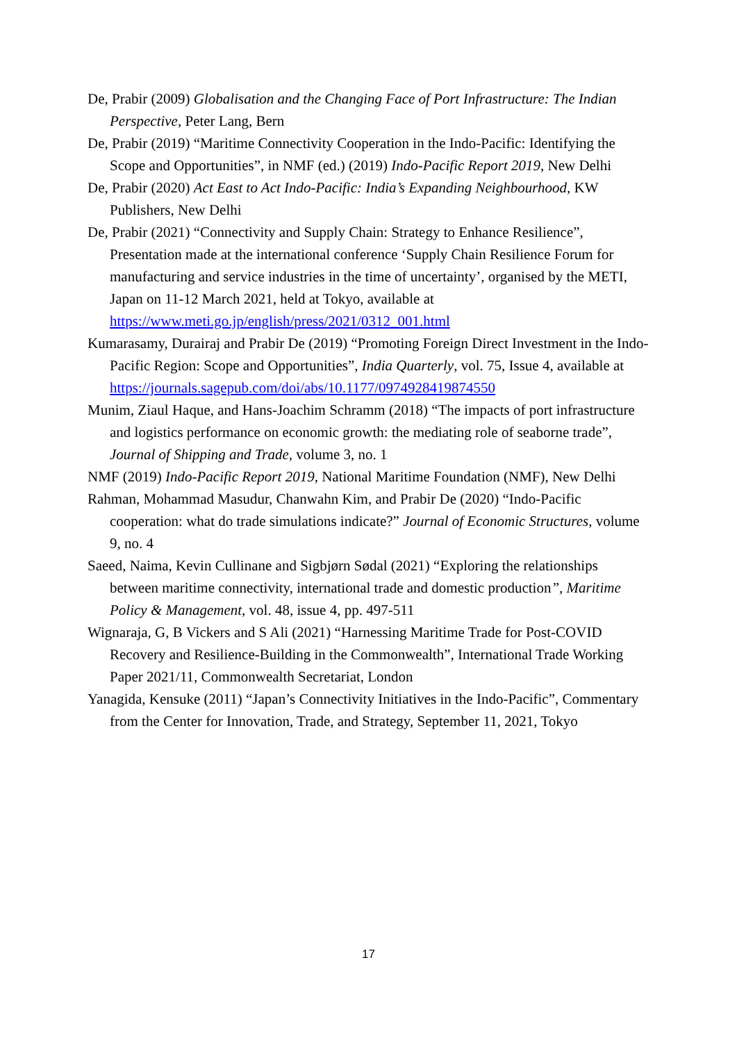De, Prabir (2009) Globalisation and the Changing Face of Port Infrastructure: The Indian Perspective, Peter Lang, Bern
De, Prabir (2019) “Maritime Connectivity Cooperation in the Indo-Pacific: Identifying the Scope and Opportunities”, in NMF (ed.) (2019) Indo-Pacific Report 2019, New Delhi
De, Prabir (2020) Act East to Act Indo-Pacific: India’s Expanding Neighbourhood, KW Publishers, New Delhi
De, Prabir (2021) “Connectivity and Supply Chain: Strategy to Enhance Resilience”, Presentation made at the international conference ‘Supply Chain Resilience Forum for manufacturing and service industries in the time of uncertainty’, organised by the METI, Japan on 11-12 March 2021, held at Tokyo, available at https://www.meti.go.jp/english/press/2021/0312_001.html
Kumarasamy, Durairaj and Prabir De (2019) “Promoting Foreign Direct Investment in the Indo-Pacific Region: Scope and Opportunities”, India Quarterly, vol. 75, Issue 4, available at https://journals.sagepub.com/doi/abs/10.1177/0974928419874550
Munim, Ziaul Haque, and Hans-Joachim Schramm (2018) “The impacts of port infrastructure and logistics performance on economic growth: the mediating role of seaborne trade”, Journal of Shipping and Trade, volume 3, no. 1
NMF (2019) Indo-Pacific Report 2019, National Maritime Foundation (NMF), New Delhi
Rahman, Mohammad Masudur, Chanwahn Kim, and Prabir De (2020) “Indo-Pacific cooperation: what do trade simulations indicate?” Journal of Economic Structures, volume 9, no. 4
Saeed, Naima, Kevin Cullinane and Sigbjørn Sødal (2021) “Exploring the relationships between maritime connectivity, international trade and domestic production”, Maritime Policy & Management, vol. 48, issue 4, pp. 497-511
Wignaraja, G, B Vickers and S Ali (2021) “Harnessing Maritime Trade for Post-COVID Recovery and Resilience-Building in the Commonwealth”, International Trade Working Paper 2021/11, Commonwealth Secretariat, London
Yanagida, Kensuke (2011) “Japan’s Connectivity Initiatives in the Indo-Pacific”, Commentary from the Center for Innovation, Trade, and Strategy, September 11, 2021, Tokyo
17